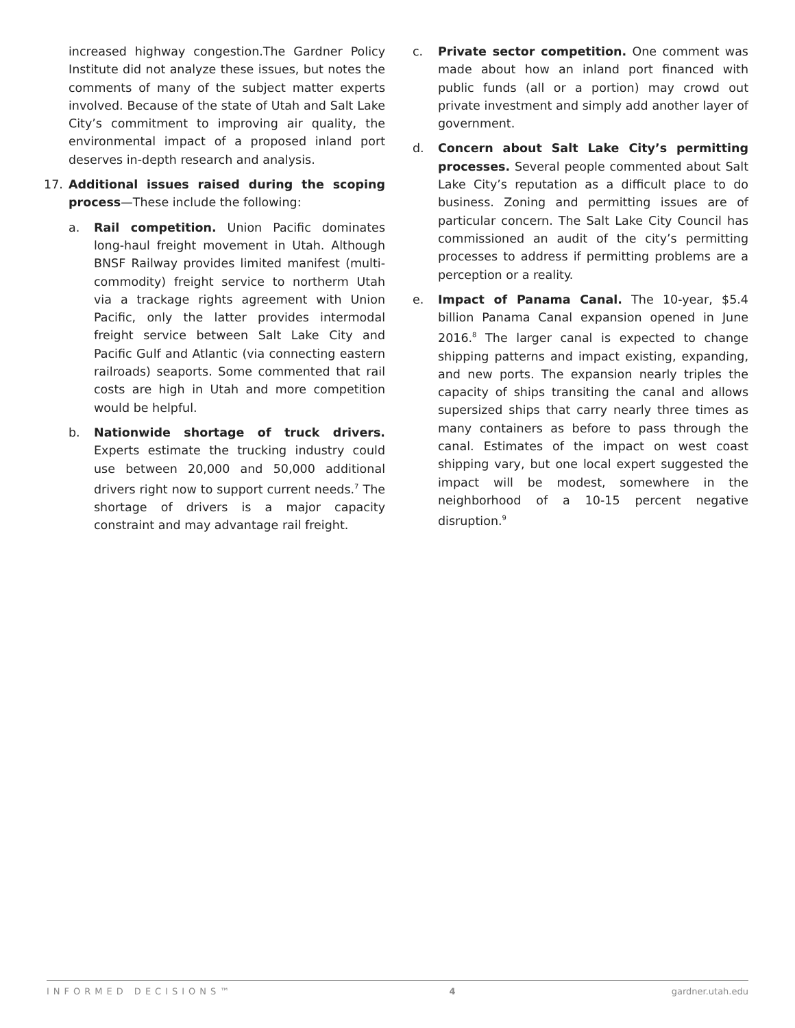increased highway congestion.The Gardner Policy Institute did not analyze these issues, but notes the comments of many of the subject matter experts involved. Because of the state of Utah and Salt Lake City’s commitment to improving air quality, the environmental impact of a proposed inland port deserves in-depth research and analysis.
17. Additional issues raised during the scoping process—These include the following:
a. Rail competition. Union Pacific dominates long-haul freight movement in Utah. Although BNSF Railway provides limited manifest (multi-commodity) freight service to northerm Utah via a trackage rights agreement with Union Pacific, only the latter provides intermodal freight service between Salt Lake City and Pacific Gulf and Atlantic (via connecting eastern railroads) seaports. Some commented that rail costs are high in Utah and more competition would be helpful.
b. Nationwide shortage of truck drivers. Experts estimate the trucking industry could use between 20,000 and 50,000 additional drivers right now to support current needs.<sup>7</sup> The shortage of drivers is a major capacity constraint and may advantage rail freight.
c. Private sector competition. One comment was made about how an inland port financed with public funds (all or a portion) may crowd out private investment and simply add another layer of government.
d. Concern about Salt Lake City’s permitting processes. Several people commented about Salt Lake City’s reputation as a difficult place to do business. Zoning and permitting issues are of particular concern. The Salt Lake City Council has commissioned an audit of the city’s permitting processes to address if permitting problems are a perception or a reality.
e. Impact of Panama Canal. The 10-year, $5.4 billion Panama Canal expansion opened in June 2016.<sup>8</sup> The larger canal is expected to change shipping patterns and impact existing, expanding, and new ports. The expansion nearly triples the capacity of ships transiting the canal and allows supersized ships that carry nearly three times as many containers as before to pass through the canal. Estimates of the impact on west coast shipping vary, but one local expert suggested the impact will be modest, somewhere in the neighborhood of a 10-15 percent negative disruption.<sup>9</sup>
INFORMED DECISIONS™ 4 gardner.utah.edu